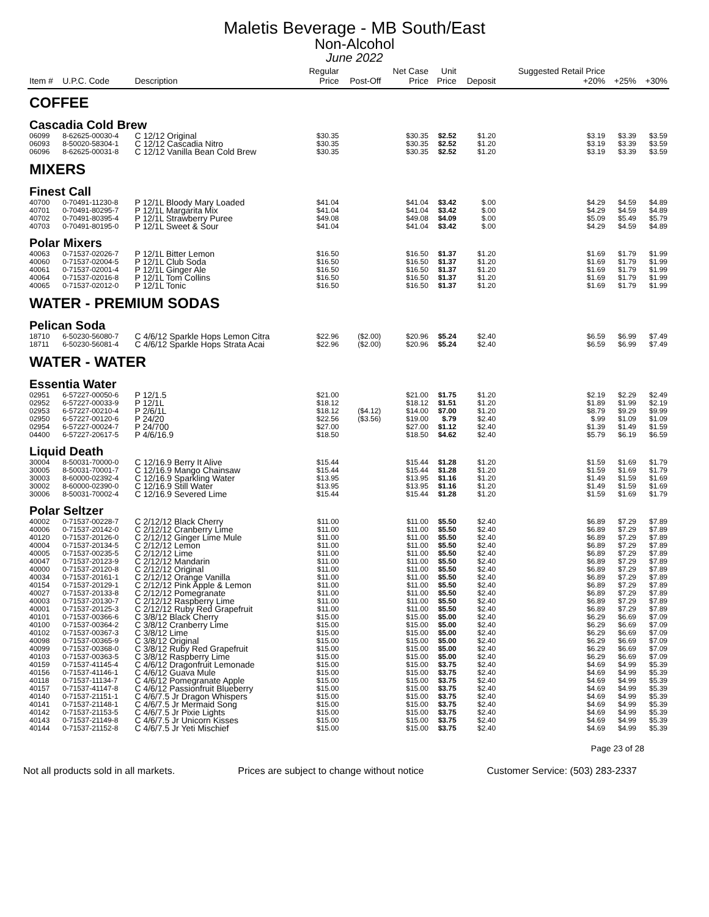Maletis Beverage - MB South/East
Non-Alcohol
June 2022
| Item # | U.P.C. Code | Description | Regular Price | Post-Off | Net Case Price | Unit Price | Deposit | Suggested Retail Price +20% | +25% | +30% |
| --- | --- | --- | --- | --- | --- | --- | --- | --- | --- | --- |
| COFFEE | | | | | | | | | | |
| Cascadia Cold Brew | | | | | | | | | | |
| 06099 | 8-62625-00030-4 | C 12/12 Original | $30.35 | | $30.35 | $2.52 | $1.20 | $3.19 | $3.39 | $3.59 |
| 06093 | 8-50020-58304-1 | C 12/12 Cascadia Nitro | $30.35 | | $30.35 | $2.52 | $1.20 | $3.19 | $3.39 | $3.59 |
| 06096 | 8-62625-00031-8 | C 12/12 Vanilla Bean Cold Brew | $30.35 | | $30.35 | $2.52 | $1.20 | $3.19 | $3.39 | $3.59 |
| MIXERS | | | | | | | | | | |
| Finest Call | | | | | | | | | | |
| 40700 | 0-70491-11230-8 | P 12/1L Bloody Mary Loaded | $41.04 | | $41.04 | $3.42 | $.00 | $4.29 | $4.59 | $4.89 |
| 40701 | 0-70491-80295-7 | P 12/1L Margarita Mix | $41.04 | | $41.04 | $3.42 | $.00 | $4.29 | $4.59 | $4.89 |
| 40702 | 0-70491-80395-4 | P 12/1L Strawberry Puree | $49.08 | | $49.08 | $4.09 | $.00 | $5.09 | $5.49 | $5.79 |
| 40703 | 0-70491-80195-0 | P 12/1L Sweet & Sour | $41.04 | | $41.04 | $3.42 | $.00 | $4.29 | $4.59 | $4.89 |
| Polar Mixers | | | | | | | | | | |
| 40063 | 0-71537-02026-7 | P 12/1L Bitter Lemon | $16.50 | | $16.50 | $1.37 | $1.20 | $1.69 | $1.79 | $1.99 |
| 40060 | 0-71537-02004-5 | P 12/1L Club Soda | $16.50 | | $16.50 | $1.37 | $1.20 | $1.69 | $1.79 | $1.99 |
| 40061 | 0-71537-02001-4 | P 12/1L Ginger Ale | $16.50 | | $16.50 | $1.37 | $1.20 | $1.69 | $1.79 | $1.99 |
| 40064 | 0-71537-02016-8 | P 12/1L Tom Collins | $16.50 | | $16.50 | $1.37 | $1.20 | $1.69 | $1.79 | $1.99 |
| 40065 | 0-71537-02012-0 | P 12/1L Tonic | $16.50 | | $16.50 | $1.37 | $1.20 | $1.69 | $1.79 | $1.99 |
| WATER - PREMIUM SODAS | | | | | | | | | | |
| Pelican Soda | | | | | | | | | | |
| 18710 | 6-50230-56080-7 | C 4/6/12 Sparkle Hops Lemon Citra | $22.96 | ($2.00) | $20.96 | $5.24 | $2.40 | $6.59 | $6.99 | $7.49 |
| 18711 | 6-50230-56081-4 | C 4/6/12 Sparkle Hops Strata Acai | $22.96 | ($2.00) | $20.96 | $5.24 | $2.40 | $6.59 | $6.99 | $7.49 |
| WATER - WATER | | | | | | | | | | |
| Essentia Water | | | | | | | | | | |
| 02951 | 6-57227-00050-6 | P 12/1.5 | $21.00 | | $21.00 | $1.75 | $1.20 | $2.19 | $2.29 | $2.49 |
| 02952 | 6-57227-00033-9 | P 12/1L | $18.12 | | $18.12 | $1.51 | $1.20 | $1.89 | $1.99 | $2.19 |
| 02953 | 6-57227-00210-4 | P 2/6/1L | $18.12 | ($4.12) | $14.00 | $7.00 | $1.20 | $8.79 | $9.29 | $9.99 |
| 02950 | 6-57227-00120-6 | P 24/20 | $22.56 | ($3.56) | $19.00 | $.79 | $2.40 | $.99 | $1.09 | $1.09 |
| 02954 | 6-57227-00024-7 | P 24/700 | $27.00 | | $27.00 | $1.12 | $2.40 | $1.39 | $1.49 | $1.59 |
| 04400 | 6-57227-20617-5 | P 4/6/16.9 | $18.50 | | $18.50 | $4.62 | $2.40 | $5.79 | $6.19 | $6.59 |
| Liquid Death | | | | | | | | | | |
| 30004 | 8-50031-70000-0 | C 12/16.9 Berry It Alive | $15.44 | | $15.44 | $1.28 | $1.20 | $1.59 | $1.69 | $1.79 |
| 30005 | 8-50031-70001-7 | C 12/16.9 Mango Chainsaw | $15.44 | | $15.44 | $1.28 | $1.20 | $1.59 | $1.69 | $1.79 |
| 30003 | 8-60000-02392-4 | C 12/16.9 Sparkling Water | $13.95 | | $13.95 | $1.16 | $1.20 | $1.49 | $1.59 | $1.69 |
| 30002 | 8-60000-02390-0 | C 12/16.9 Still Water | $13.95 | | $13.95 | $1.16 | $1.20 | $1.49 | $1.59 | $1.69 |
| 30006 | 8-50031-70002-4 | C 12/16.9 Severed Lime | $15.44 | | $15.44 | $1.28 | $1.20 | $1.59 | $1.69 | $1.79 |
| Polar Seltzer | | | | | | | | | | |
| 40002 | 0-71537-00228-7 | C 2/12/12 Black Cherry | $11.00 | | $11.00 | $5.50 | $2.40 | $6.89 | $7.29 | $7.89 |
| 40006 | 0-71537-20142-0 | C 2/12/12 Cranberry Lime | $11.00 | | $11.00 | $5.50 | $2.40 | $6.89 | $7.29 | $7.89 |
| 40120 | 0-71537-20126-0 | C 2/12/12 Ginger Lime Mule | $11.00 | | $11.00 | $5.50 | $2.40 | $6.89 | $7.29 | $7.89 |
| 40004 | 0-71537-20134-5 | C 2/12/12 Lemon | $11.00 | | $11.00 | $5.50 | $2.40 | $6.89 | $7.29 | $7.89 |
| 40005 | 0-71537-00235-5 | C 2/12/12 Lime | $11.00 | | $11.00 | $5.50 | $2.40 | $6.89 | $7.29 | $7.89 |
| 40047 | 0-71537-20123-9 | C 2/12/12 Mandarin | $11.00 | | $11.00 | $5.50 | $2.40 | $6.89 | $7.29 | $7.89 |
| 40000 | 0-71537-20120-8 | C 2/12/12 Original | $11.00 | | $11.00 | $5.50 | $2.40 | $6.89 | $7.29 | $7.89 |
| 40034 | 0-71537-20161-1 | C 2/12/12 Orange Vanilla | $11.00 | | $11.00 | $5.50 | $2.40 | $6.89 | $7.29 | $7.89 |
| 40154 | 0-71537-20129-1 | C 2/12/12 Pink Apple & Lemon | $11.00 | | $11.00 | $5.50 | $2.40 | $6.89 | $7.29 | $7.89 |
| 40027 | 0-71537-20133-8 | C 2/12/12 Pomegranate | $11.00 | | $11.00 | $5.50 | $2.40 | $6.89 | $7.29 | $7.89 |
| 40003 | 0-71537-20130-7 | C 2/12/12 Raspberry Lime | $11.00 | | $11.00 | $5.50 | $2.40 | $6.89 | $7.29 | $7.89 |
| 40001 | 0-71537-20125-3 | C 2/12/12 Ruby Red Grapefruit | $11.00 | | $11.00 | $5.50 | $2.40 | $6.89 | $7.29 | $7.89 |
| 40101 | 0-71537-00366-6 | C 3/8/12 Black Cherry | $15.00 | | $15.00 | $5.00 | $2.40 | $6.29 | $6.69 | $7.09 |
| 40100 | 0-71537-00364-2 | C 3/8/12 Cranberry Lime | $15.00 | | $15.00 | $5.00 | $2.40 | $6.29 | $6.69 | $7.09 |
| 40102 | 0-71537-00367-3 | C 3/8/12 Lime | $15.00 | | $15.00 | $5.00 | $2.40 | $6.29 | $6.69 | $7.09 |
| 40098 | 0-71537-00365-9 | C 3/8/12 Original | $15.00 | | $15.00 | $5.00 | $2.40 | $6.29 | $6.69 | $7.09 |
| 40099 | 0-71537-00368-0 | C 3/8/12 Ruby Red Grapefruit | $15.00 | | $15.00 | $5.00 | $2.40 | $6.29 | $6.69 | $7.09 |
| 40103 | 0-71537-00363-5 | C 3/8/12 Raspberry Lime | $15.00 | | $15.00 | $5.00 | $2.40 | $6.29 | $6.69 | $7.09 |
| 40159 | 0-71537-41145-4 | C 4/6/12 Dragonfruit Lemonade | $15.00 | | $15.00 | $3.75 | $2.40 | $4.69 | $4.99 | $5.39 |
| 40156 | 0-71537-41146-1 | C 4/6/12 Guava Mule | $15.00 | | $15.00 | $3.75 | $2.40 | $4.69 | $4.99 | $5.39 |
| 40118 | 0-71537-11134-7 | C 4/6/12 Pomegranate Apple | $15.00 | | $15.00 | $3.75 | $2.40 | $4.69 | $4.99 | $5.39 |
| 40157 | 0-71537-41147-8 | C 4/6/12 Passionfruit Blueberry | $15.00 | | $15.00 | $3.75 | $2.40 | $4.69 | $4.99 | $5.39 |
| 40140 | 0-71537-21151-1 | C 4/6/7.5 Jr Dragon Whispers | $15.00 | | $15.00 | $3.75 | $2.40 | $4.69 | $4.99 | $5.39 |
| 40141 | 0-71537-21148-1 | C 4/6/7.5 Jr Mermaid Song | $15.00 | | $15.00 | $3.75 | $2.40 | $4.69 | $4.99 | $5.39 |
| 40142 | 0-71537-21153-5 | C 4/6/7.5 Jr Pixie Lights | $15.00 | | $15.00 | $3.75 | $2.40 | $4.69 | $4.99 | $5.39 |
| 40143 | 0-71537-21149-8 | C 4/6/7.5 Jr Unicorn Kisses | $15.00 | | $15.00 | $3.75 | $2.40 | $4.69 | $4.99 | $5.39 |
| 40144 | 0-71537-21152-8 | C 4/6/7.5 Jr Yeti Mischief | $15.00 | | $15.00 | $3.75 | $2.40 | $4.69 | $4.99 | $5.39 |
Page 23 of 28
Not all products sold in all markets. Prices are subject to change without notice Customer Service: (503) 283-2337